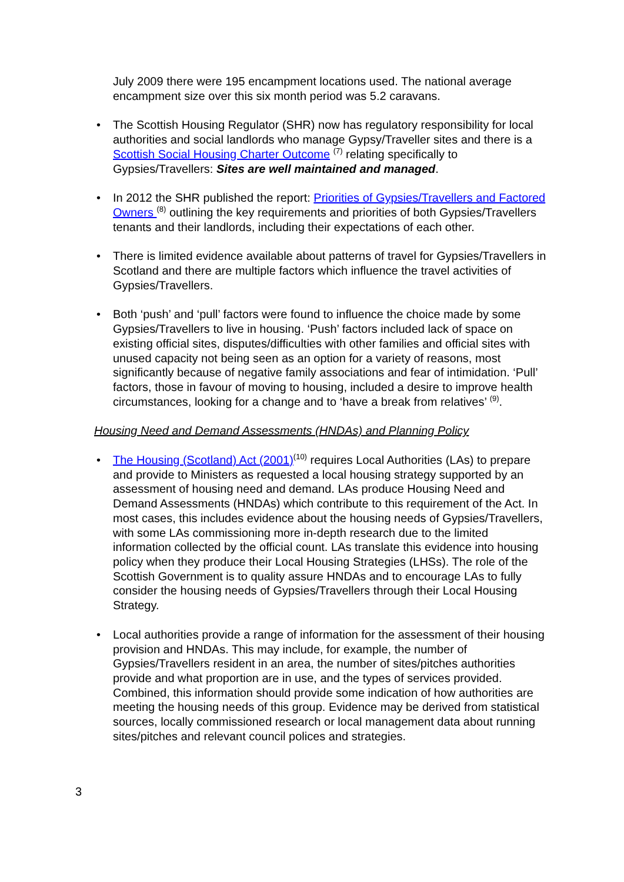July 2009 there were 195 encampment locations used. The national average encampment size over this six month period was 5.2 caravans.
• The Scottish Housing Regulator (SHR) now has regulatory responsibility for local authorities and social landlords who manage Gypsy/Traveller sites and there is a Scottish Social Housing Charter Outcome <sup>(7)</sup> relating specifically to Gypsies/Travellers: Sites are well maintained and managed.
• In 2012 the SHR published the report: Priorities of Gypsies/Travellers and Factored Owners <sup>(8)</sup> outlining the key requirements and priorities of both Gypsies/Travellers tenants and their landlords, including their expectations of each other.
• There is limited evidence available about patterns of travel for Gypsies/Travellers in Scotland and there are multiple factors which influence the travel activities of Gypsies/Travellers.
• Both ‘push’ and ‘pull’ factors were found to influence the choice made by some Gypsies/Travellers to live in housing. ‘Push’ factors included lack of space on existing official sites, disputes/difficulties with other families and official sites with unused capacity not being seen as an option for a variety of reasons, most significantly because of negative family associations and fear of intimidation. ‘Pull’ factors, those in favour of moving to housing, included a desire to improve health circumstances, looking for a change and to ‘have a break from relatives’ <sup>(9)</sup>.
Housing Need and Demand Assessments (HNDAs) and Planning Policy
• The Housing (Scotland) Act (2001)<sup>(10)</sup> requires Local Authorities (LAs) to prepare and provide to Ministers as requested a local housing strategy supported by an assessment of housing need and demand. LAs produce Housing Need and Demand Assessments (HNDAs) which contribute to this requirement of the Act. In most cases, this includes evidence about the housing needs of Gypsies/Travellers, with some LAs commissioning more in-depth research due to the limited information collected by the official count. LAs translate this evidence into housing policy when they produce their Local Housing Strategies (LHSs). The role of the Scottish Government is to quality assure HNDAs and to encourage LAs to fully consider the housing needs of Gypsies/Travellers through their Local Housing Strategy.
• Local authorities provide a range of information for the assessment of their housing provision and HNDAs. This may include, for example, the number of Gypsies/Travellers resident in an area, the number of sites/pitches authorities provide and what proportion are in use, and the types of services provided. Combined, this information should provide some indication of how authorities are meeting the housing needs of this group. Evidence may be derived from statistical sources, locally commissioned research or local management data about running sites/pitches and relevant council polices and strategies.
3